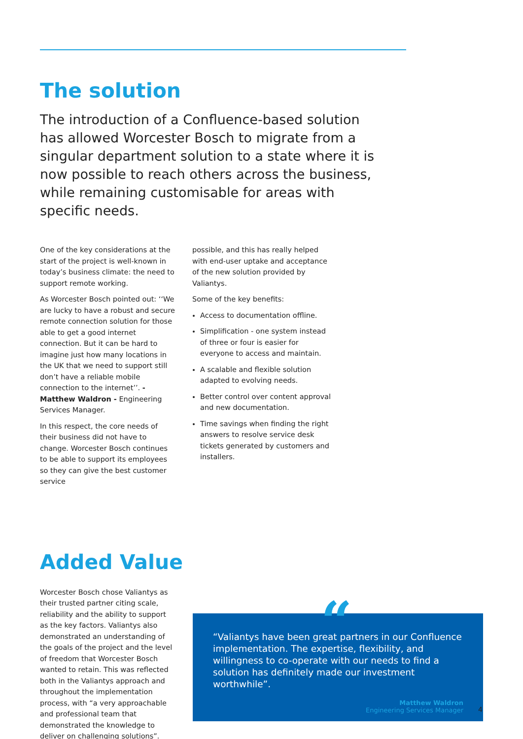The solution
The introduction of a Confluence-based solution has allowed Worcester Bosch to migrate from a singular department solution to a state where it is now possible to reach others across the business, while remaining customisable for areas with specific needs.
One of the key considerations at the start of the project is well-known in today’s business climate: the need to support remote working.
As Worcester Bosch pointed out: ‘‘We are lucky to have a robust and secure remote connection solution for those able to get a good internet connection. But it can be hard to imagine just how many locations in the UK that we need to support still don’t have a reliable mobile connection to the internet’’. - Matthew Waldron - Engineering Services Manager.
In this respect, the core needs of their business did not have to change. Worcester Bosch continues to be able to support its employees so they can give the best customer service
possible, and this has really helped with end-user uptake and acceptance of the new solution provided by Valiantys.
Some of the key benefits:
Access to documentation offline.
Simplification - one system instead of three or four is easier for everyone to access and maintain.
A scalable and flexible solution adapted to evolving needs.
Better control over content approval and new documentation.
Time savings when finding the right answers to resolve service desk tickets generated by customers and installers.
Added Value
Worcester Bosch chose Valiantys as their trusted partner citing scale, reliability and the ability to support as the key factors. Valiantys also demonstrated an understanding of the goals of the project and the level of freedom that Worcester Bosch wanted to retain. This was reflected both in the Valiantys approach and throughout the implementation process, with “a very approachable and professional team that demonstrated the knowledge to deliver on challenging solutions”.
“
“Valiantys have been great partners in our Confluence implementation. The expertise, flexibility, and willingness to co-operate with our needs to find a solution has definitely made our investment worthwhile”.
Matthew Waldron
Engineering Services Manager
4